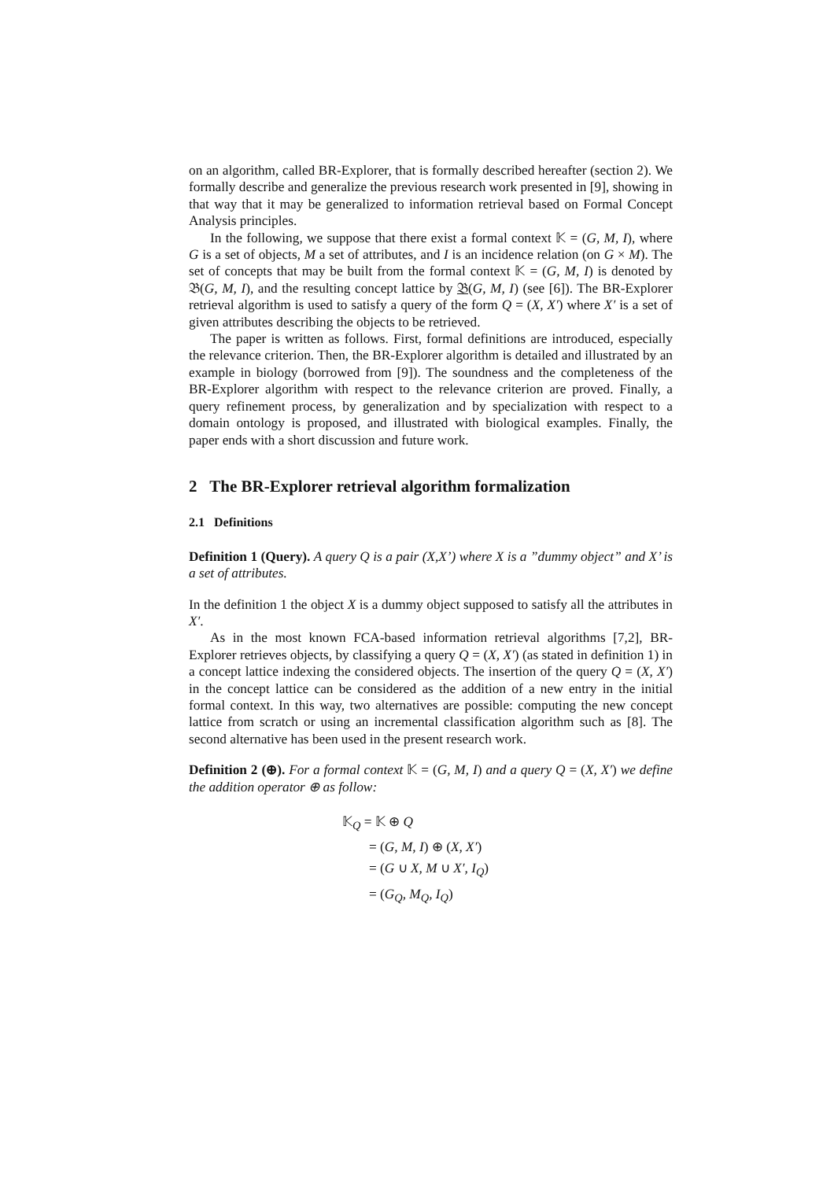on an algorithm, called BR-Explorer, that is formally described hereafter (section 2). We formally describe and generalize the previous research work presented in [9], showing in that way that it may be generalized to information retrieval based on Formal Concept Analysis principles.
In the following, we suppose that there exist a formal context 𝕂 = (G, M, I), where G is a set of objects, M a set of attributes, and I is an incidence relation (on G × M). The set of concepts that may be built from the formal context 𝕂 = (G, M, I) is denoted by 𝔅(G, M, I), and the resulting concept lattice by 𝔅(G, M, I) (see [6]). The BR-Explorer retrieval algorithm is used to satisfy a query of the form Q = (X, X′) where X′ is a set of given attributes describing the objects to be retrieved.
The paper is written as follows. First, formal definitions are introduced, especially the relevance criterion. Then, the BR-Explorer algorithm is detailed and illustrated by an example in biology (borrowed from [9]). The soundness and the completeness of the BR-Explorer algorithm with respect to the relevance criterion are proved. Finally, a query refinement process, by generalization and by specialization with respect to a domain ontology is proposed, and illustrated with biological examples. Finally, the paper ends with a short discussion and future work.
2 The BR-Explorer retrieval algorithm formalization
2.1 Definitions
Definition 1 (Query). A query Q is a pair (X,X’) where X is a ”dummy object” and X’ is a set of attributes.
In the definition 1 the object X is a dummy object supposed to satisfy all the attributes in X′.
As in the most known FCA-based information retrieval algorithms [7,2], BR-Explorer retrieves objects, by classifying a query Q = (X, X′) (as stated in definition 1) in a concept lattice indexing the considered objects. The insertion of the query Q = (X, X′) in the concept lattice can be considered as the addition of a new entry in the initial formal context. In this way, two alternatives are possible: computing the new concept lattice from scratch or using an incremental classification algorithm such as [8]. The second alternative has been used in the present research work.
Definition 2 (⊕). For a formal context 𝕂 = (G, M, I) and a query Q = (X, X′) we define the addition operator ⊕ as follow:
𝕂<sub>Q</sub> = 𝕂 ⊕ Q
= (G, M, I) ⊕ (X, X′)
= (G ∪ X, M ∪ X′, I<sub>Q</sub>)
= (G<sub>Q</sub>, M<sub>Q</sub>, I<sub>Q</sub>)